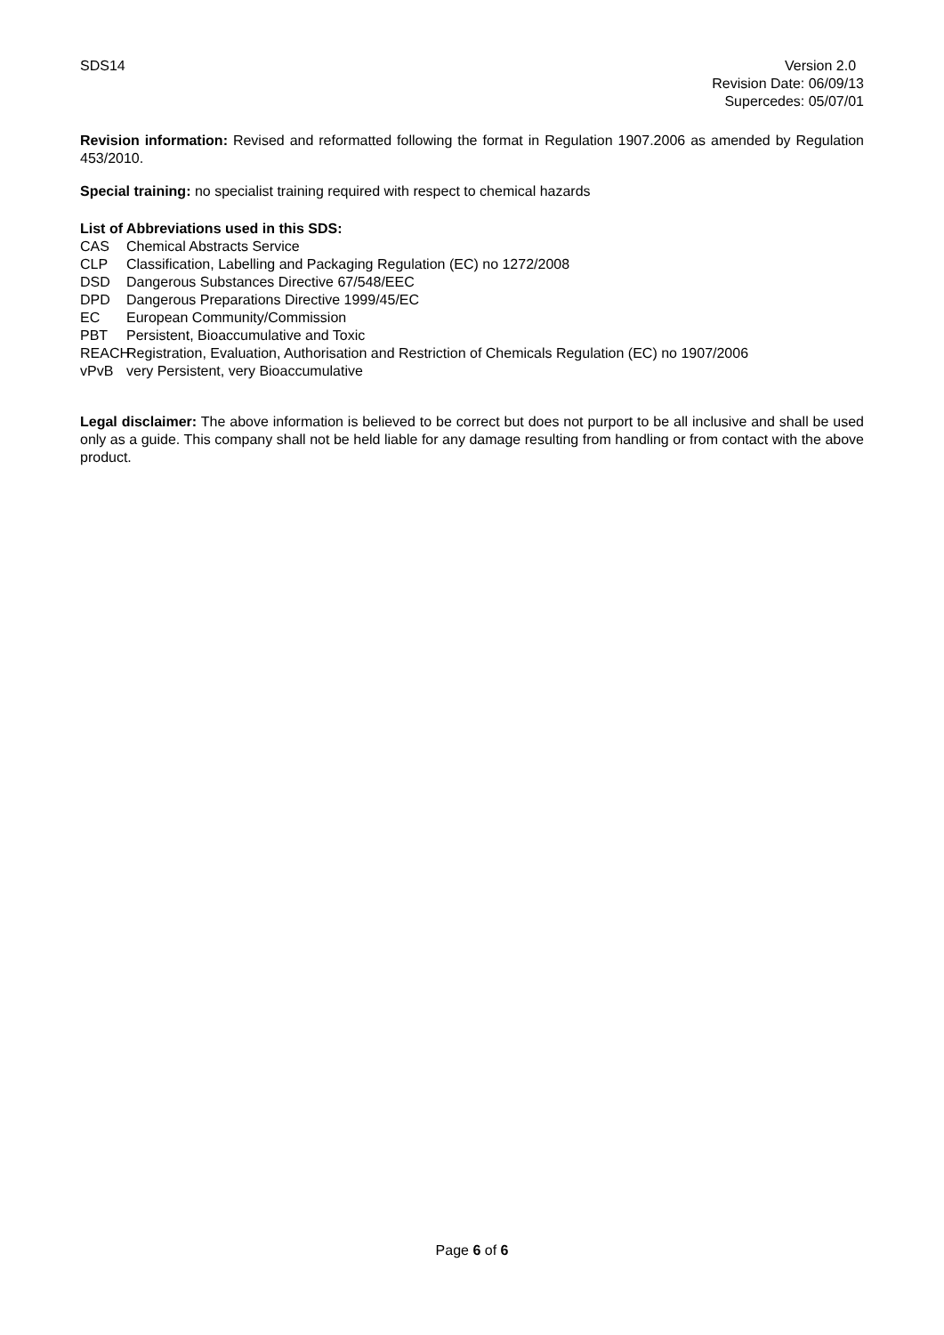SDS14 Version 2.0
Revision Date: 06/09/13
Supercedes: 05/07/01
Revision information: Revised and reformatted following the format in Regulation 1907.2006 as amended by Regulation 453/2010.
Special training: no specialist training required with respect to chemical hazards
List of Abbreviations used in this SDS:
CAS Chemical Abstracts Service
CLP Classification, Labelling and Packaging Regulation (EC) no 1272/2008
DSD Dangerous Substances Directive 67/548/EEC
DPD Dangerous Preparations Directive 1999/45/EC
EC European Community/Commission
PBT Persistent, Bioaccumulative and Toxic
REACH Registration, Evaluation, Authorisation and Restriction of Chemicals Regulation (EC) no 1907/2006
vPvB very Persistent, very Bioaccumulative
Legal disclaimer: The above information is believed to be correct but does not purport to be all inclusive and shall be used only as a guide. This company shall not be held liable for any damage resulting from handling or from contact with the above product.
Page 6 of 6